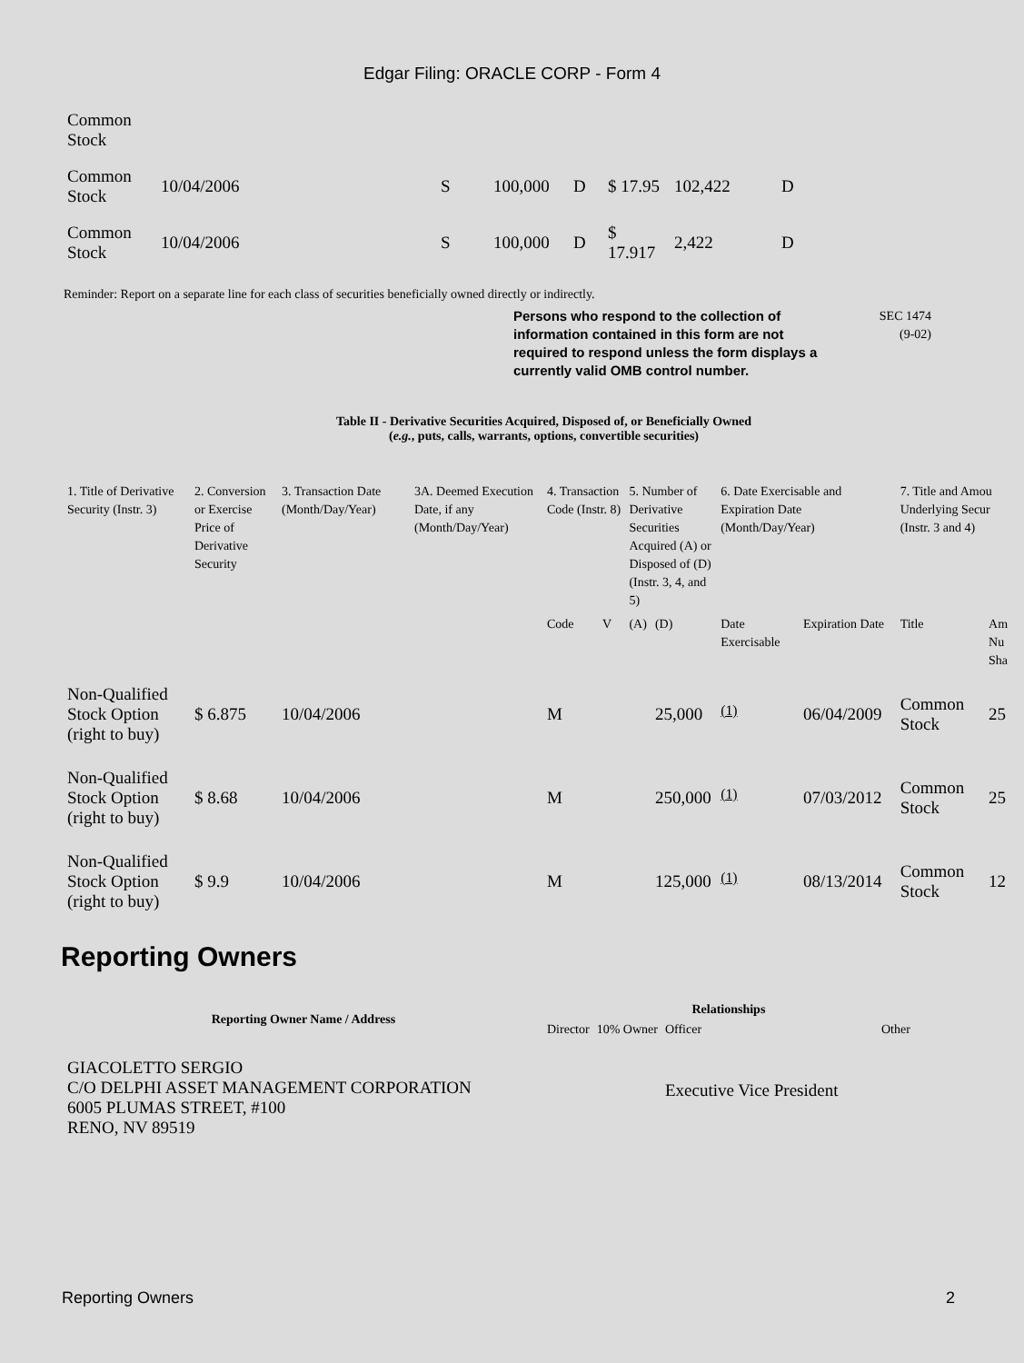Edgar Filing: ORACLE CORP - Form 4
| Common Stock | | | | | | | |
| Common Stock | 10/04/2006 | S | 100,000 | D | $ 17.95 | 102,422 | D |
| Common Stock | 10/04/2006 | S | 100,000 | D | $ 17.917 | 2,422 | D |
Reminder: Report on a separate line for each class of securities beneficially owned directly or indirectly.
Persons who respond to the collection of information contained in this form are not required to respond unless the form displays a currently valid OMB control number.
SEC 1474
(9-02)
Table II - Derivative Securities Acquired, Disposed of, or Beneficially Owned
(e.g., puts, calls, warrants, options, convertible securities)
| 1. Title of Derivative Security (Instr. 3) | 2. Conversion or Exercise Price of Derivative Security | 3. Transaction Date (Month/Day/Year) | 3A. Deemed Execution Date, if any (Month/Day/Year) | 4. Transaction Code (Instr. 8) | | 5. Number of Derivative Securities Acquired (A) or Disposed of (D) (Instr. 3, 4, and 5) | | 6. Date Exercisable and Expiration Date (Month/Day/Year) | | 7. Title and Amou Underlying Secur (Instr. 3 and 4) | |
| --- | --- | --- | --- | --- | --- | --- | --- | --- | --- | --- | --- |
| | | | | Code | V | (A) | (D) | Date Exercisable | Expiration Date | Title | Am Nu Sha |
| Non-Qualified Stock Option (right to buy) | $ 6.875 | 10/04/2006 | | M | | | 25,000 | <sup>(1)</sup> | 06/04/2009 | Common Stock | 25 |
| Non-Qualified Stock Option (right to buy) | $ 8.68 | 10/04/2006 | | M | | | 250,000 | <sup>(1)</sup> | 07/03/2012 | Common Stock | 25 |
| Non-Qualified Stock Option (right to buy) | $ 9.9 | 10/04/2006 | | M | | | 125,000 | <sup>(1)</sup> | 08/13/2014 | Common Stock | 12 |
Reporting Owners
| Reporting Owner Name / Address | Relationships | | | |
| --- | --- | --- | --- | --- |
| | Director | 10% Owner | Officer | Other |
| GIACOLETTO SERGIO C/O DELPHI ASSET MANAGEMENT CORPORATION 6005 PLUMAS STREET, #100 RENO, NV 89519 | | | Executive Vice President | |
Reporting Owners 2